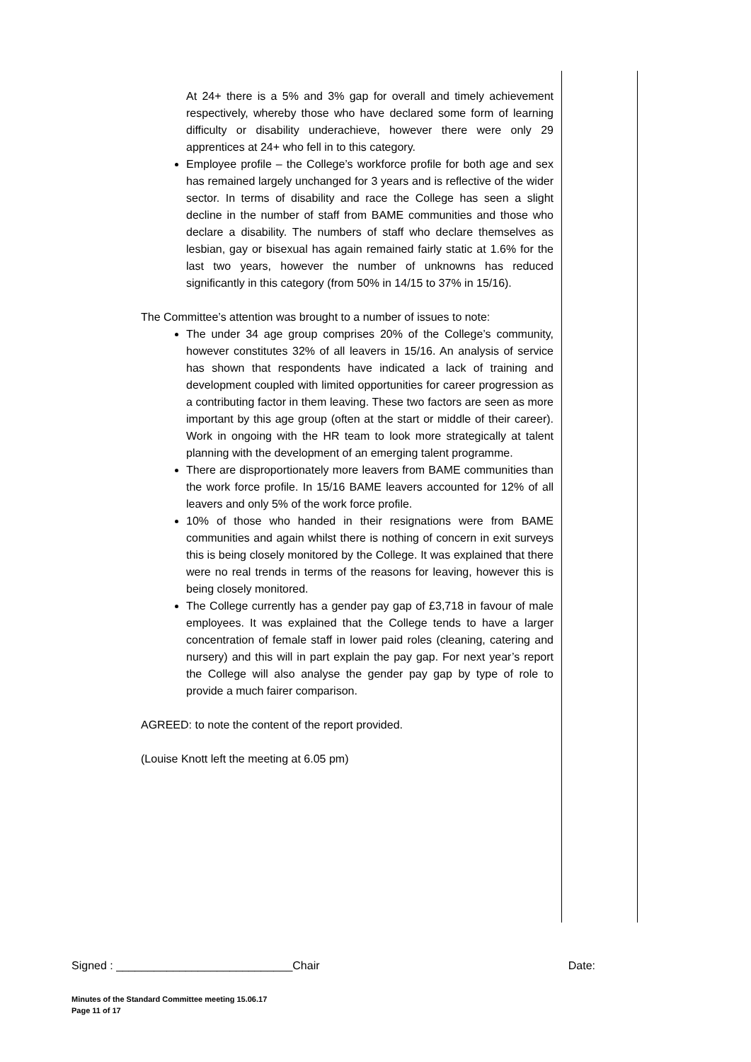At 24+ there is a 5% and 3% gap for overall and timely achievement respectively, whereby those who have declared some form of learning difficulty or disability underachieve, however there were only 29 apprentices at 24+ who fell in to this category.
Employee profile – the College’s workforce profile for both age and sex has remained largely unchanged for 3 years and is reflective of the wider sector. In terms of disability and race the College has seen a slight decline in the number of staff from BAME communities and those who declare a disability. The numbers of staff who declare themselves as lesbian, gay or bisexual has again remained fairly static at 1.6% for the last two years, however the number of unknowns has reduced significantly in this category (from 50% in 14/15 to 37% in 15/16).
The Committee’s attention was brought to a number of issues to note:
The under 34 age group comprises 20% of the College’s community, however constitutes 32% of all leavers in 15/16. An analysis of service has shown that respondents have indicated a lack of training and development coupled with limited opportunities for career progression as a contributing factor in them leaving. These two factors are seen as more important by this age group (often at the start or middle of their career). Work in ongoing with the HR team to look more strategically at talent planning with the development of an emerging talent programme.
There are disproportionately more leavers from BAME communities than the work force profile. In 15/16 BAME leavers accounted for 12% of all leavers and only 5% of the work force profile.
10% of those who handed in their resignations were from BAME communities and again whilst there is nothing of concern in exit surveys this is being closely monitored by the College. It was explained that there were no real trends in terms of the reasons for leaving, however this is being closely monitored.
The College currently has a gender pay gap of £3,718 in favour of male employees. It was explained that the College tends to have a larger concentration of female staff in lower paid roles (cleaning, catering and nursery) and this will in part explain the pay gap. For next year’s report the College will also analyse the gender pay gap by type of role to provide a much fairer comparison.
AGREED: to note the content of the report provided.
(Louise Knott left the meeting at 6.05 pm)
Signed : ____________________________Chair Date:
Minutes of the Standard Committee meeting 15.06.17
Page 11 of 17